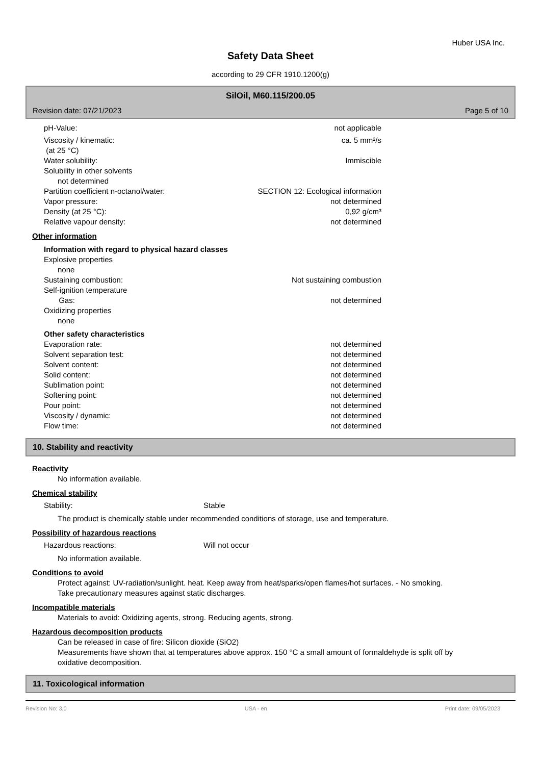Huber USA Inc.
Safety Data Sheet
according to 29 CFR 1910.1200(g)
SilOil, M60.115/200.05
Revision date: 07/21/2023 Page 5 of 10
pH-Value: not applicable
Viscosity / kinematic: ca. 5 mm²/s
(at 25 °C)
Water solubility: Immiscible
Solubility in other solvents
not determined
Partition coefficient n-octanol/water: SECTION 12: Ecological information
Vapor pressure: not determined
Density (at 25 °C): 0,92 g/cm³
Relative vapour density: not determined
Other information
Information with regard to physical hazard classes
Explosive properties
none
Sustaining combustion: Not sustaining combustion
Self-ignition temperature
Gas: not determined
Oxidizing properties
none
Other safety characteristics
Evaporation rate: not determined
Solvent separation test: not determined
Solvent content: not determined
Solid content: not determined
Sublimation point: not determined
Softening point: not determined
Pour point: not determined
Viscosity / dynamic: not determined
Flow time: not determined
10. Stability and reactivity
Reactivity
No information available.
Chemical stability
Stability: Stable
The product is chemically stable under recommended conditions of storage, use and temperature.
Possibility of hazardous reactions
Hazardous reactions: Will not occur
No information available.
Conditions to avoid
Protect against: UV-radiation/sunlight. heat. Keep away from heat/sparks/open flames/hot surfaces. - No smoking. Take precautionary measures against static discharges.
Incompatible materials
Materials to avoid: Oxidizing agents, strong. Reducing agents, strong.
Hazardous decomposition products
Can be released in case of fire: Silicon dioxide (SiO2)
Measurements have shown that at temperatures above approx. 150 °C a small amount of formaldehyde is split off by oxidative decomposition.
11. Toxicological information
Revision No: 3,0 USA - en Print date: 09/05/2023